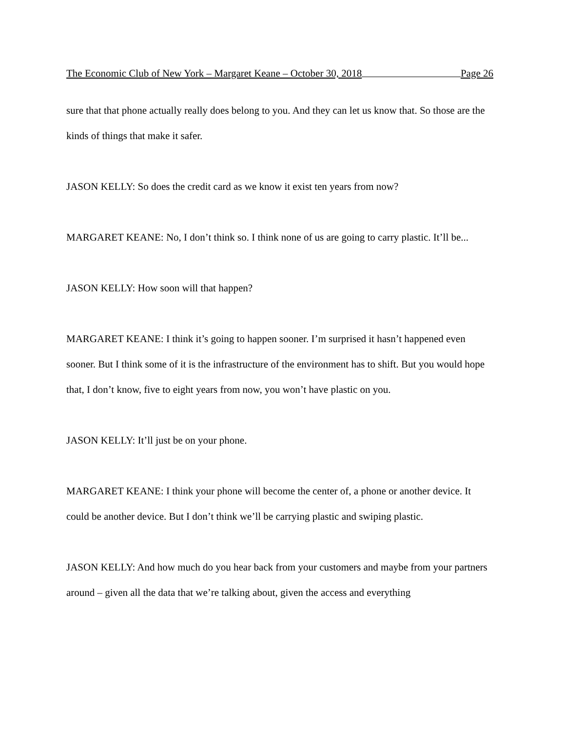The Economic Club of New York – Margaret Keane – October 30, 2018 Page 26
sure that that phone actually really does belong to you. And they can let us know that. So those are the kinds of things that make it safer.
JASON KELLY: So does the credit card as we know it exist ten years from now?
MARGARET KEANE: No, I don’t think so. I think none of us are going to carry plastic. It’ll be...
JASON KELLY: How soon will that happen?
MARGARET KEANE: I think it’s going to happen sooner. I’m surprised it hasn’t happened even sooner. But I think some of it is the infrastructure of the environment has to shift. But you would hope that, I don’t know, five to eight years from now, you won’t have plastic on you.
JASON KELLY: It’ll just be on your phone.
MARGARET KEANE: I think your phone will become the center of, a phone or another device. It could be another device. But I don’t think we’ll be carrying plastic and swiping plastic.
JASON KELLY: And how much do you hear back from your customers and maybe from your partners around – given all the data that we’re talking about, given the access and everything